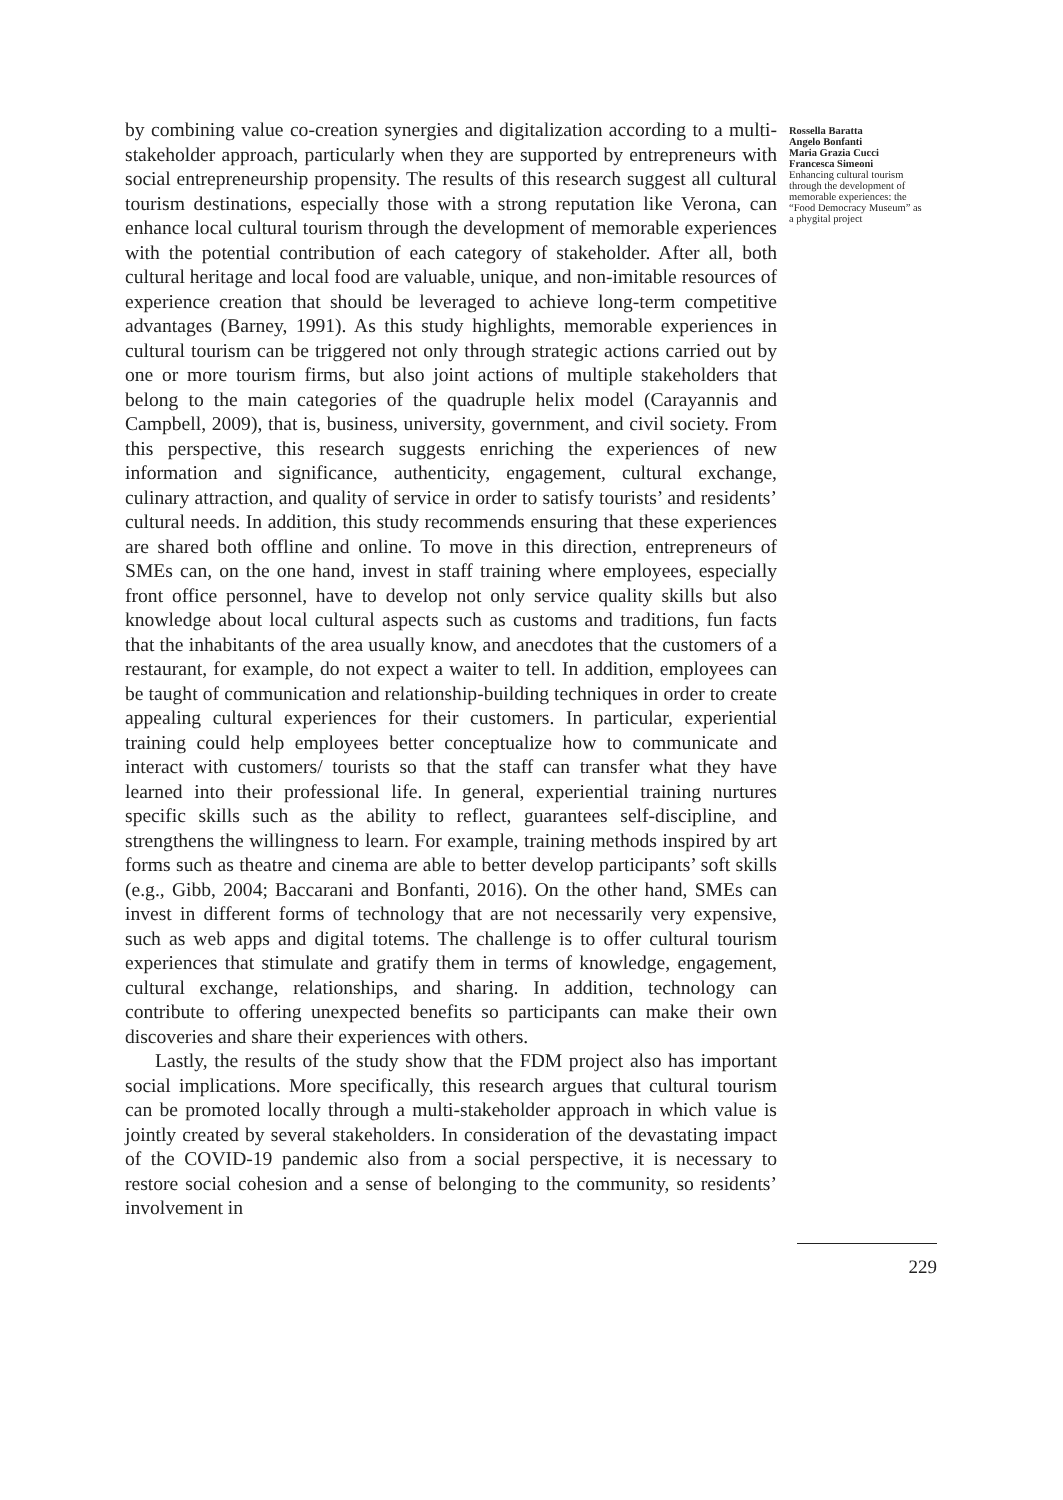by combining value co-creation synergies and digitalization according to a multi-stakeholder approach, particularly when they are supported by entrepreneurs with social entrepreneurship propensity. The results of this research suggest all cultural tourism destinations, especially those with a strong reputation like Verona, can enhance local cultural tourism through the development of memorable experiences with the potential contribution of each category of stakeholder. After all, both cultural heritage and local food are valuable, unique, and non-imitable resources of experience creation that should be leveraged to achieve long-term competitive advantages (Barney, 1991). As this study highlights, memorable experiences in cultural tourism can be triggered not only through strategic actions carried out by one or more tourism firms, but also joint actions of multiple stakeholders that belong to the main categories of the quadruple helix model (Carayannis and Campbell, 2009), that is, business, university, government, and civil society. From this perspective, this research suggests enriching the experiences of new information and significance, authenticity, engagement, cultural exchange, culinary attraction, and quality of service in order to satisfy tourists’ and residents’ cultural needs. In addition, this study recommends ensuring that these experiences are shared both offline and online. To move in this direction, entrepreneurs of SMEs can, on the one hand, invest in staff training where employees, especially front office personnel, have to develop not only service quality skills but also knowledge about local cultural aspects such as customs and traditions, fun facts that the inhabitants of the area usually know, and anecdotes that the customers of a restaurant, for example, do not expect a waiter to tell. In addition, employees can be taught of communication and relationship-building techniques in order to create appealing cultural experiences for their customers. In particular, experiential training could help employees better conceptualize how to communicate and interact with customers/ tourists so that the staff can transfer what they have learned into their professional life. In general, experiential training nurtures specific skills such as the ability to reflect, guarantees self-discipline, and strengthens the willingness to learn. For example, training methods inspired by art forms such as theatre and cinema are able to better develop participants’ soft skills (e.g., Gibb, 2004; Baccarani and Bonfanti, 2016). On the other hand, SMEs can invest in different forms of technology that are not necessarily very expensive, such as web apps and digital totems. The challenge is to offer cultural tourism experiences that stimulate and gratify them in terms of knowledge, engagement, cultural exchange, relationships, and sharing. In addition, technology can contribute to offering unexpected benefits so participants can make their own discoveries and share their experiences with others.
Lastly, the results of the study show that the FDM project also has important social implications. More specifically, this research argues that cultural tourism can be promoted locally through a multi-stakeholder approach in which value is jointly created by several stakeholders. In consideration of the devastating impact of the COVID-19 pandemic also from a social perspective, it is necessary to restore social cohesion and a sense of belonging to the community, so residents’ involvement in
Rossella Baratta
Angelo Bonfanti
Maria Grazia Cucci
Francesca Simeoni
Enhancing cultural tourism through the development of memorable experiences: the “Food Democracy Museum” as a phygital project
229